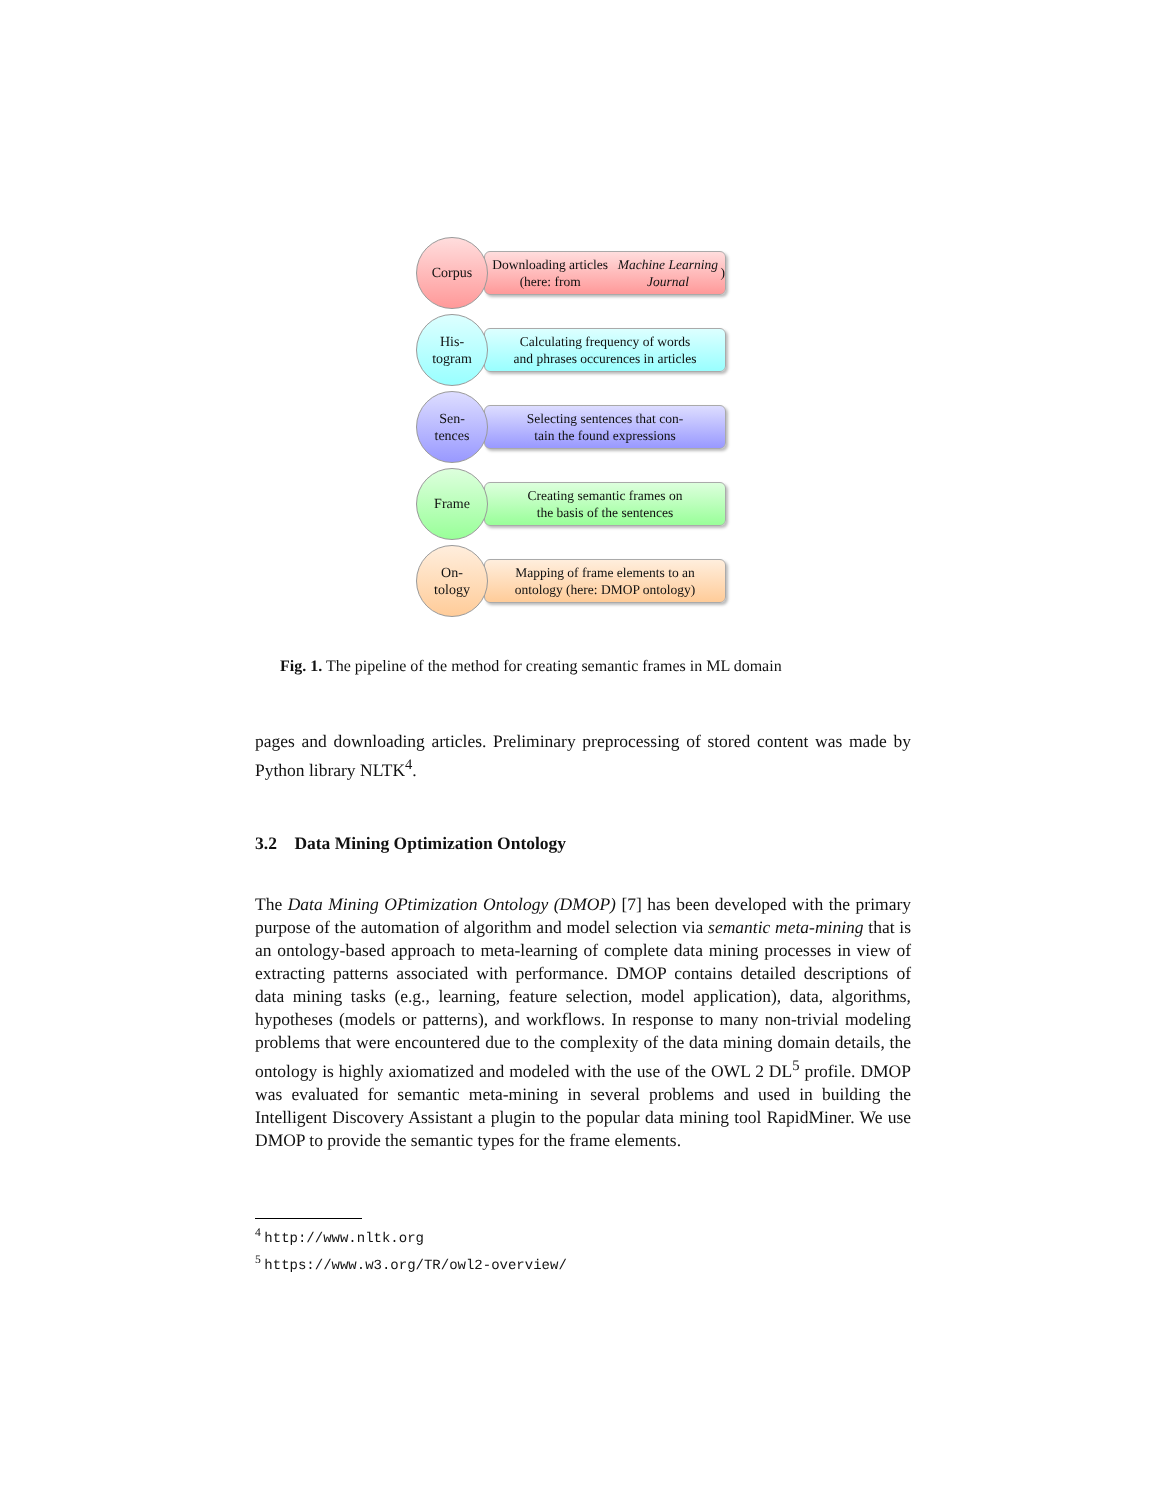Corpus
Downloading articles (here: from
Machine Learning Journal)
His-
togram
Calculating frequency of words
and phrases occurences in articles
Sen-
tences
Selecting sentences that con-
tain the found expressions
Frame
Creating semantic frames on
the basis of the sentences
On-
tology
Mapping of frame elements to an
ontology (here: DMOP ontology)
Fig. 1. The pipeline of the method for creating semantic frames in ML domain
pages and downloading articles. Preliminary preprocessing of stored content was made by Python library NLTK<sup>4</sup>.
3.2 Data Mining Optimization Ontology
The Data Mining OPtimization Ontology (DMOP) [7] has been developed with the primary purpose of the automation of algorithm and model selection via semantic meta-mining that is an ontology-based approach to meta-learning of complete data mining processes in view of extracting patterns associated with performance. DMOP contains detailed descriptions of data mining tasks (e.g., learning, feature selection, model application), data, algorithms, hypotheses (models or patterns), and workflows. In response to many non-trivial modeling problems that were encountered due to the complexity of the data mining domain details, the ontology is highly axiomatized and modeled with the use of the OWL 2 DL<sup>5</sup> profile. DMOP was evaluated for semantic meta-mining in several problems and used in building the Intelligent Discovery Assistant a plugin to the popular data mining tool RapidMiner. We use DMOP to provide the semantic types for the frame elements.
<sup>4</sup> http://www.nltk.org
<sup>5</sup> https://www.w3.org/TR/owl2-overview/